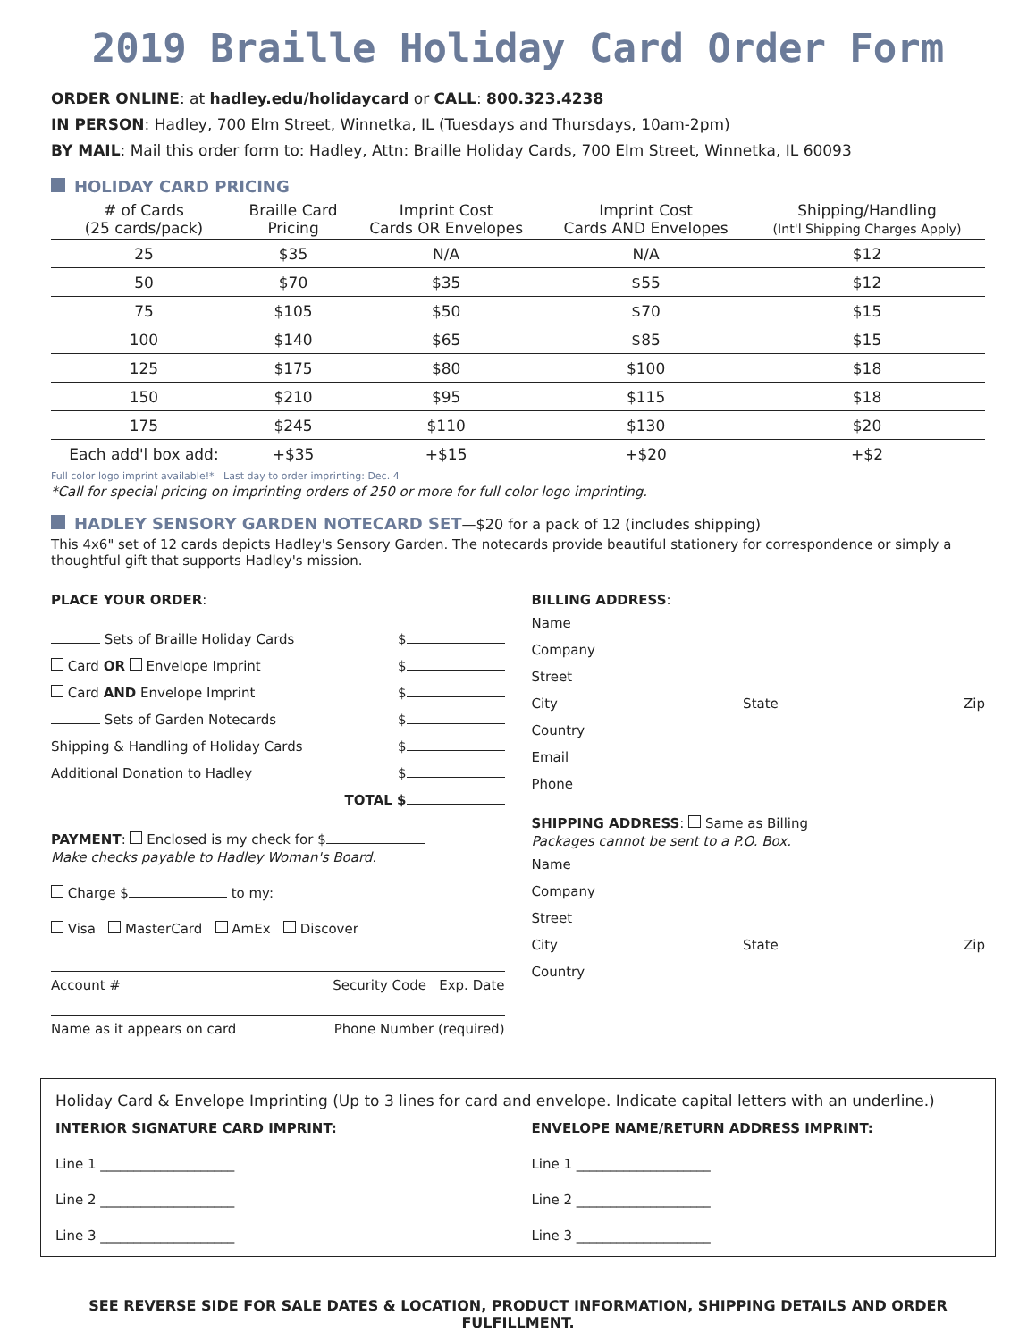2019 Braille Holiday Card Order Form
ORDER ONLINE: at hadley.edu/holidaycard or CALL: 800.323.4238
IN PERSON: Hadley, 700 Elm Street, Winnetka, IL (Tuesdays and Thursdays, 10am-2pm)
BY MAIL: Mail this order form to: Hadley, Attn: Braille Holiday Cards, 700 Elm Street, Winnetka, IL 60093
HOLIDAY CARD PRICING
| # of Cards (25 cards/pack) | Braille Card Pricing | Imprint Cost Cards OR Envelopes | Imprint Cost Cards AND Envelopes | Shipping/Handling (Int'l Shipping Charges Apply) |
| --- | --- | --- | --- | --- |
| 25 | $35 | N/A | N/A | $12 |
| 50 | $70 | $35 | $55 | $12 |
| 75 | $105 | $50 | $70 | $15 |
| 100 | $140 | $65 | $85 | $15 |
| 125 | $175 | $80 | $100 | $18 |
| 150 | $210 | $95 | $115 | $18 |
| 175 | $245 | $110 | $130 | $20 |
| Each add'l box add: | +$35 | +$15 | +$20 | +$2 |
Full color logo imprint available!* Last day to order imprinting: Dec. 4
*Call for special pricing on imprinting orders of 250 or more for full color logo imprinting.
HADLEY SENSORY GARDEN NOTECARD SET—$20 for a pack of 12 (includes shipping)
This 4x6" set of 12 cards depicts Hadley's Sensory Garden. The notecards provide beautiful stationery for correspondence or simply a thoughtful gift that supports Hadley's mission.
PLACE YOUR ORDER:
Sets of Braille Holiday Cards $
Card OR Envelope Imprint $
Card AND Envelope Imprint $
Sets of Garden Notecards $
Shipping & Handling of Holiday Cards $
Additional Donation to Hadley $
TOTAL $
PAYMENT: Enclosed is my check for $
Make checks payable to Hadley Woman's Board.
Charge $ to my:
Visa MasterCard AmEx Discover
Account # Security Code Exp. Date
Name as it appears on card Phone Number (required)
BILLING ADDRESS:
Name
Company
Street
City State Zip
Country
Email
Phone
SHIPPING ADDRESS: Same as Billing
Packages cannot be sent to a P.O. Box.
Name
Company
Street
City State Zip
Country
Holiday Card & Envelope Imprinting (Up to 3 lines for card and envelope. Indicate capital letters with an underline.)
INTERIOR SIGNATURE CARD IMPRINT:
Line 1 ____________________
Line 2 ____________________
Line 3 ____________________
ENVELOPE NAME/RETURN ADDRESS IMPRINT:
Line 1 ____________________
Line 2 ____________________
Line 3 ____________________
SEE REVERSE SIDE FOR SALE DATES & LOCATION, PRODUCT INFORMATION, SHIPPING DETAILS AND ORDER FULFILLMENT.